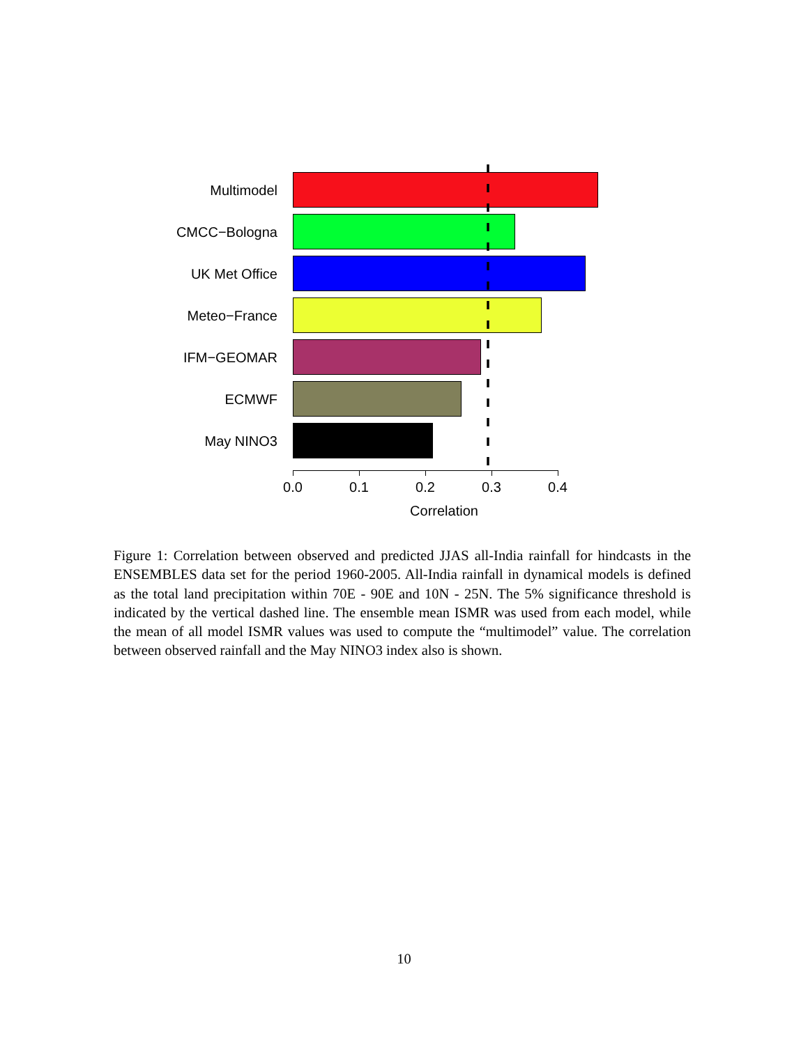Multimodel
CMCC−Bologna
UK Met Office
Meteo−France
IFM−GEOMAR
ECMWF
May NINO3
0.0
0.1
0.2
0.3
0.4
Correlation
Figure 1: Correlation between observed and predicted JJAS all-India rainfall for hindcasts in the ENSEMBLES data set for the period 1960-2005. All-India rainfall in dynamical models is defined as the total land precipitation within 70E - 90E and 10N - 25N. The 5% significance threshold is indicated by the vertical dashed line. The ensemble mean ISMR was used from each model, while the mean of all model ISMR values was used to compute the “multimodel” value. The correlation between observed rainfall and the May NINO3 index also is shown.
10